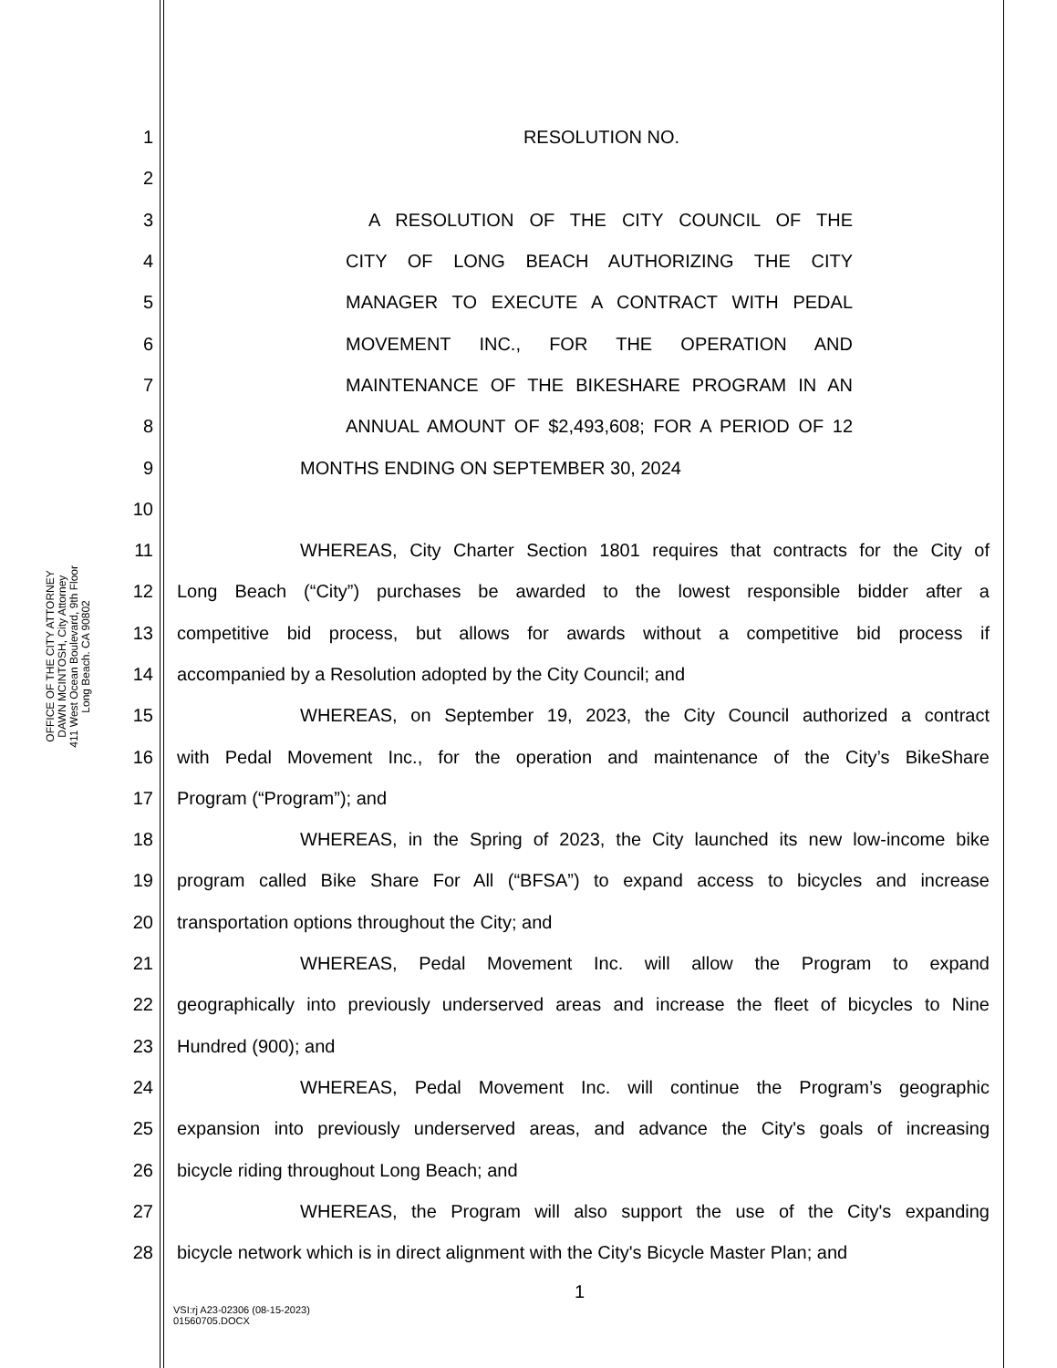OFFICE OF THE CITY ATTORNEY
DAWN MCINTOSH, City Attorney
411 West Ocean Boulevard, 9th Floor
Long Beach. CA 90802
1 RESOLUTION NO.
2
3 A RESOLUTION OF THE CITY COUNCIL OF THE
4 CITY OF LONG BEACH AUTHORIZING THE CITY
5 MANAGER TO EXECUTE A CONTRACT WITH PEDAL
6 MOVEMENT INC., FOR THE OPERATION AND
7 MAINTENANCE OF THE BIKESHARE PROGRAM IN AN
8 ANNUAL AMOUNT OF $2,493,608; FOR A PERIOD OF 12
9 MONTHS ENDING ON SEPTEMBER 30, 2024
10
11 WHEREAS, City Charter Section 1801 requires that contracts for the City of
12 Long Beach (“City”) purchases be awarded to the lowest responsible bidder after a
13 competitive bid process, but allows for awards without a competitive bid process if
14 accompanied by a Resolution adopted by the City Council; and
15 WHEREAS, on September 19, 2023, the City Council authorized a contract
16 with Pedal Movement Inc., for the operation and maintenance of the City’s BikeShare
17 Program (“Program”); and
18 WHEREAS, in the Spring of 2023, the City launched its new low-income bike
19 program called Bike Share For All (“BFSA”) to expand access to bicycles and increase
20 transportation options throughout the City; and
21 WHEREAS, Pedal Movement Inc. will allow the Program to expand
22 geographically into previously underserved areas and increase the fleet of bicycles to Nine
23 Hundred (900); and
24 WHEREAS, Pedal Movement Inc. will continue the Program’s geographic
25 expansion into previously underserved areas, and advance the City's goals of increasing
26 bicycle riding throughout Long Beach; and
27 WHEREAS, the Program will also support the use of the City's expanding
28 bicycle network which is in direct alignment with the City's Bicycle Master Plan; and
1
VSI:rj A23-02306 (08-15-2023)
01560705.DOCX